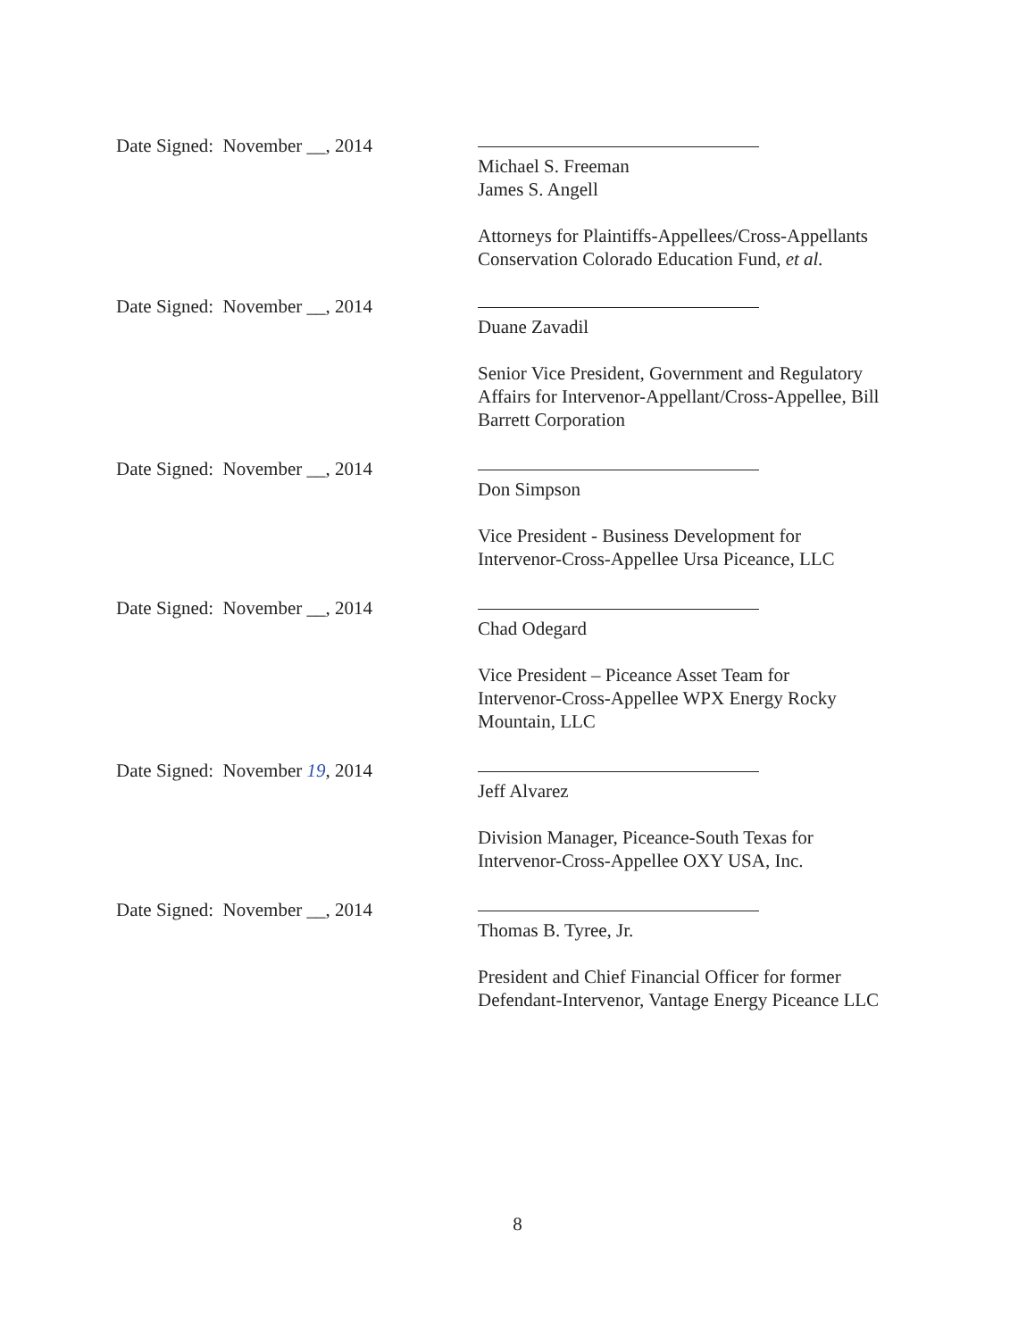Date Signed: November __, 2014 Michael S. Freeman
James S. Angell
Attorneys for Plaintiffs-Appellees/Cross-Appellants
Conservation Colorado Education Fund, et al.
Date Signed: November __, 2014 Duane Zavadil
Senior Vice President, Government and Regulatory Affairs for Intervenor-Appellant/Cross-Appellee, Bill Barrett Corporation
Date Signed: November __, 2014 Don Simpson
Vice President - Business Development for
Intervenor-Cross-Appellee Ursa Piceance, LLC
Date Signed: November __, 2014 Chad Odegard
Vice President – Piceance Asset Team for
Intervenor-Cross-Appellee WPX Energy Rocky
Mountain, LLC
Date Signed: November 19, 2014 Jeff Alvarez
Division Manager, Piceance-South Texas for
Intervenor-Cross-Appellee OXY USA, Inc.
Date Signed: November __, 2014 Thomas B. Tyree, Jr.
President and Chief Financial Officer for former Defendant-Intervenor, Vantage Energy Piceance LLC
8